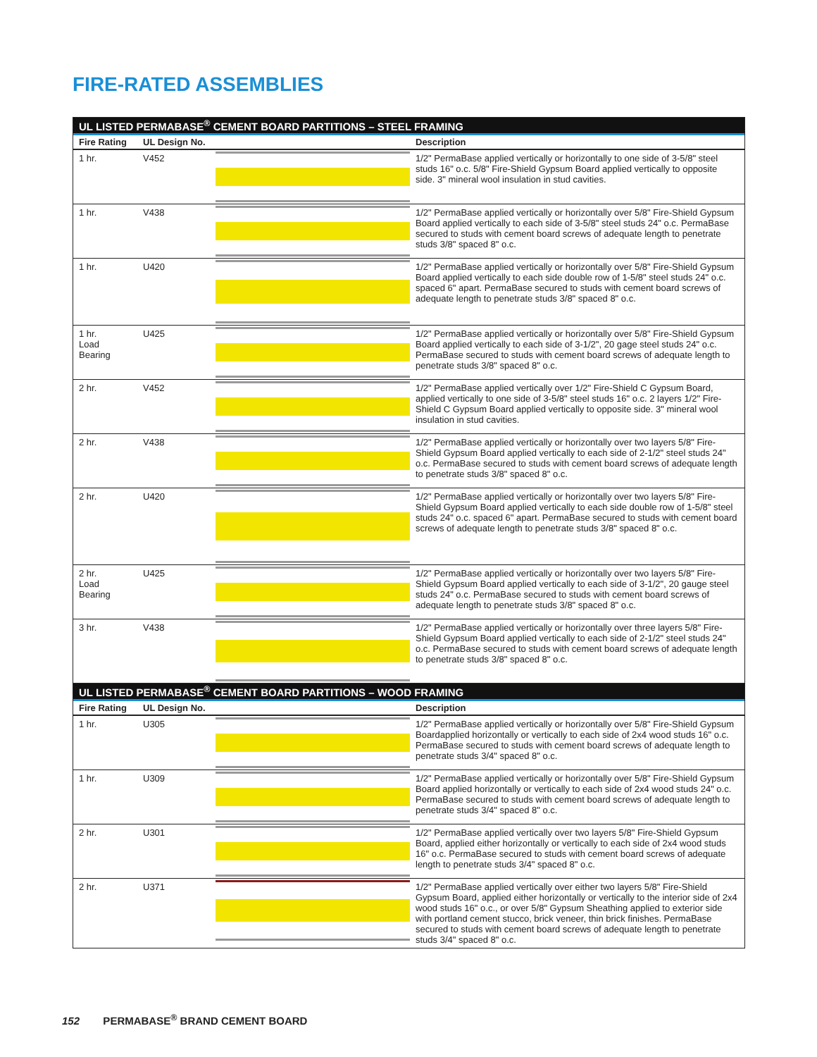FIRE-RATED ASSEMBLIES
UL LISTED PERMABASE<sup>®</sup> CEMENT BOARD PARTITIONS – STEEL FRAMING
| Fire Rating | UL Design No. | | Description |
| --- | --- | --- | --- |
| 1 hr. | V452 | | 1/2" PermaBase applied vertically or horizontally to one side of 3-5/8" steel studs 16" o.c. 5/8" Fire-Shield Gypsum Board applied vertically to opposite side. 3" mineral wool insulation in stud cavities. |
| 1 hr. | V438 | | 1/2" PermaBase applied vertically or horizontally over 5/8" Fire-Shield Gypsum Board applied vertically to each side of 3-5/8" steel studs 24" o.c. PermaBase secured to studs with cement board screws of adequate length to penetrate studs 3/8" spaced 8" o.c. |
| 1 hr. | U420 | | 1/2" PermaBase applied vertically or horizontally over 5/8" Fire-Shield Gypsum Board applied vertically to each side double row of 1-5/8" steel studs 24" o.c. spaced 6" apart. PermaBase secured to studs with cement board screws of adequate length to penetrate studs 3/8" spaced 8" o.c. |
| 1 hr. Load Bearing | U425 | | 1/2" PermaBase applied vertically or horizontally over 5/8" Fire-Shield Gypsum Board applied vertically to each side of 3-1/2", 20 gage steel studs 24" o.c. PermaBase secured to studs with cement board screws of adequate length to penetrate studs 3/8" spaced 8" o.c. |
| 2 hr. | V452 | | 1/2" PermaBase applied vertically over 1/2" Fire-Shield C Gypsum Board, applied vertically to one side of 3-5/8" steel studs 16" o.c. 2 layers 1/2" Fire-Shield C Gypsum Board applied vertically to opposite side. 3" mineral wool insulation in stud cavities. |
| 2 hr. | V438 | | 1/2" PermaBase applied vertically or horizontally over two layers 5/8" Fire-Shield Gypsum Board applied vertically to each side of 2-1/2" steel studs 24" o.c. PermaBase secured to studs with cement board screws of adequate length to penetrate studs 3/8" spaced 8" o.c. |
| 2 hr. | U420 | | 1/2" PermaBase applied vertically or horizontally over two layers 5/8" Fire-Shield Gypsum Board applied vertically to each side double row of 1-5/8" steel studs 24" o.c. spaced 6" apart. PermaBase secured to studs with cement board screws of adequate length to penetrate studs 3/8" spaced 8" o.c. |
| 2 hr. Load Bearing | U425 | | 1/2" PermaBase applied vertically or horizontally over two layers 5/8" Fire-Shield Gypsum Board applied vertically to each side of 3-1/2", 20 gauge steel studs 24" o.c. PermaBase secured to studs with cement board screws of adequate length to penetrate studs 3/8" spaced 8" o.c. |
| 3 hr. | V438 | | 1/2" PermaBase applied vertically or horizontally over three layers 5/8" Fire-Shield Gypsum Board applied vertically to each side of 2-1/2" steel studs 24" o.c. PermaBase secured to studs with cement board screws of adequate length to penetrate studs 3/8" spaced 8" o.c. |
UL LISTED PERMABASE<sup>®</sup> CEMENT BOARD PARTITIONS – WOOD FRAMING
| Fire Rating | UL Design No. | | Description |
| --- | --- | --- | --- |
| 1 hr. | U305 | | 1/2" PermaBase applied vertically or horizontally over 5/8" Fire-Shield Gypsum Boardapplied horizontally or vertically to each side of 2x4 wood studs 16" o.c. PermaBase secured to studs with cement board screws of adequate length to penetrate studs 3/4" spaced 8" o.c. |
| 1 hr. | U309 | | 1/2" PermaBase applied vertically or horizontally over 5/8" Fire-Shield Gypsum Board applied horizontally or vertically to each side of 2x4 wood studs 24" o.c. PermaBase secured to studs with cement board screws of adequate length to penetrate studs 3/4" spaced 8" o.c. |
| 2 hr. | U301 | | 1/2" PermaBase applied vertically over two layers 5/8" Fire-Shield Gypsum Board, applied either horizontally or vertically to each side of 2x4 wood studs 16" o.c. PermaBase secured to studs with cement board screws of adequate length to penetrate studs 3/4" spaced 8" o.c. |
| 2 hr. | U371 | | 1/2" PermaBase applied vertically over either two layers 5/8" Fire-Shield Gypsum Board, applied either horizontally or vertically to the interior side of 2x4 wood studs 16" o.c., or over 5/8" Gypsum Sheathing applied to exterior side with portland cement stucco, brick veneer, thin brick finishes. PermaBase secured to studs with cement board screws of adequate length to penetrate studs 3/4" spaced 8" o.c. |
152 PERMABASE<sup>®</sup> BRAND CEMENT BOARD